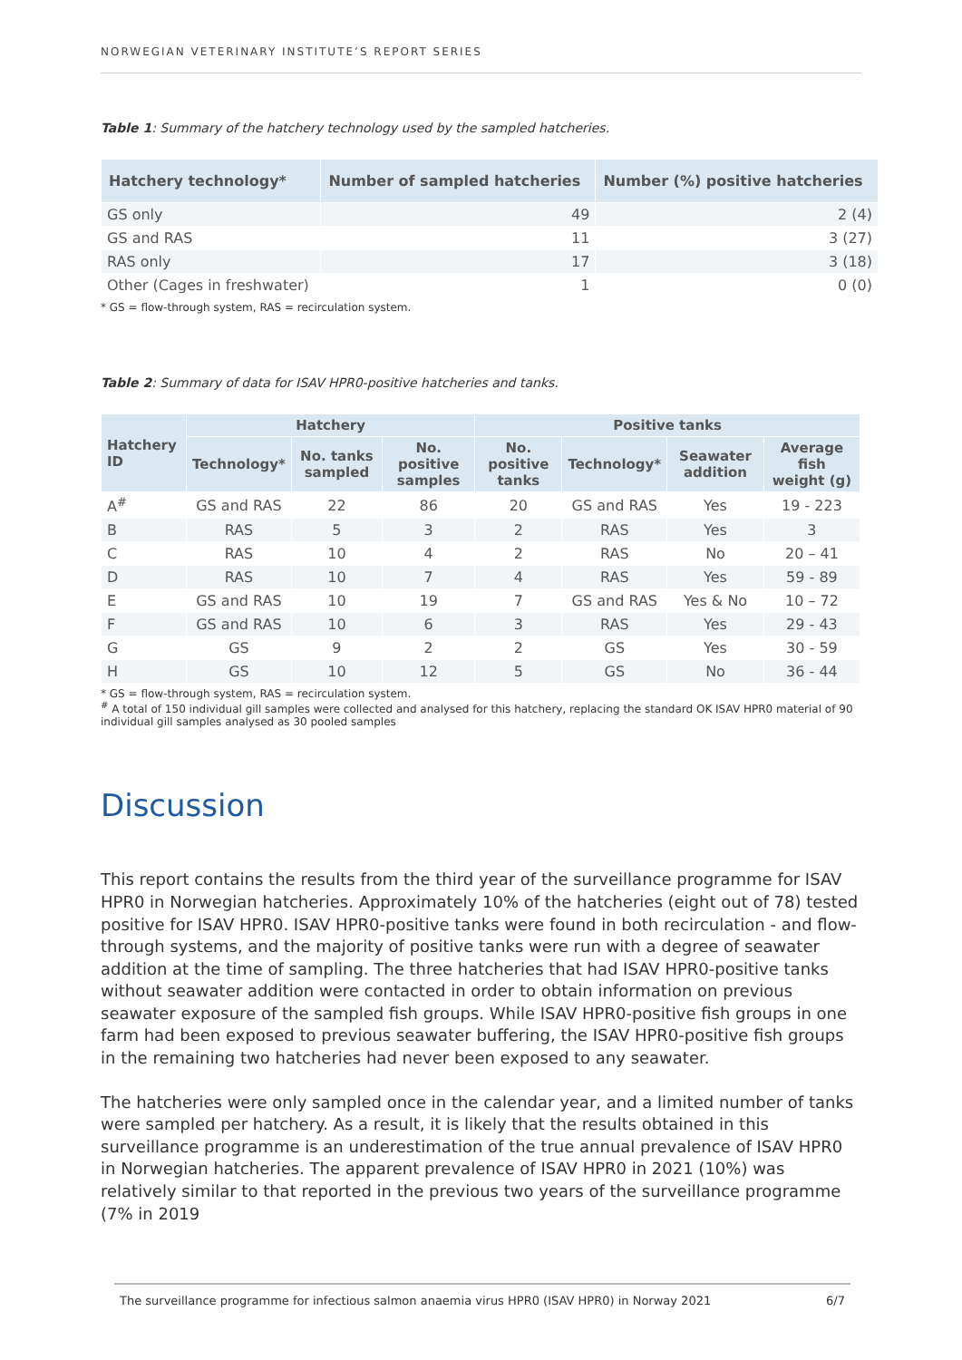NORWEGIAN VETERINARY INSTITUTE’S REPORT SERIES
Table 1: Summary of the hatchery technology used by the sampled hatcheries.
| Hatchery technology* | Number of sampled hatcheries | Number (%) positive hatcheries |
| --- | --- | --- |
| GS only | 49 | 2 (4) |
| GS and RAS | 11 | 3 (27) |
| RAS only | 17 | 3 (18) |
| Other (Cages in freshwater) | 1 | 0 (0) |
* GS = flow-through system, RAS = recirculation system.
Table 2: Summary of data for ISAV HPR0-positive hatcheries and tanks.
| Hatchery ID | Hatchery | | | Positive tanks | | | |
| --- | --- | --- | --- | --- | --- | --- | --- |
| | Technology* | No. tanks sampled | No. positive samples | No. positive tanks | Technology* | Seawater addition | Average fish weight (g) |
| A<sup>#</sup> | GS and RAS | 22 | 86 | 20 | GS and RAS | Yes | 19 - 223 |
| B | RAS | 5 | 3 | 2 | RAS | Yes | 3 |
| C | RAS | 10 | 4 | 2 | RAS | No | 20 – 41 |
| D | RAS | 10 | 7 | 4 | RAS | Yes | 59 - 89 |
| E | GS and RAS | 10 | 19 | 7 | GS and RAS | Yes & No | 10 – 72 |
| F | GS and RAS | 10 | 6 | 3 | RAS | Yes | 29 - 43 |
| G | GS | 9 | 2 | 2 | GS | Yes | 30 - 59 |
| H | GS | 10 | 12 | 5 | GS | No | 36 - 44 |
* GS = flow-through system, RAS = recirculation system.
<sup>#</sup> A total of 150 individual gill samples were collected and analysed for this hatchery, replacing the standard OK ISAV HPR0 material of 90 individual gill samples analysed as 30 pooled samples
Discussion
This report contains the results from the third year of the surveillance programme for ISAV HPR0 in Norwegian hatcheries. Approximately 10% of the hatcheries (eight out of 78) tested positive for ISAV HPR0. ISAV HPR0-positive tanks were found in both recirculation - and flow-through systems, and the majority of positive tanks were run with a degree of seawater addition at the time of sampling. The three hatcheries that had ISAV HPR0-positive tanks without seawater addition were contacted in order to obtain information on previous seawater exposure of the sampled fish groups. While ISAV HPR0-positive fish groups in one farm had been exposed to previous seawater buffering, the ISAV HPR0-positive fish groups in the remaining two hatcheries had never been exposed to any seawater.
The hatcheries were only sampled once in the calendar year, and a limited number of tanks were sampled per hatchery. As a result, it is likely that the results obtained in this surveillance programme is an underestimation of the true annual prevalence of ISAV HPR0 in Norwegian hatcheries. The apparent prevalence of ISAV HPR0 in 2021 (10%) was relatively similar to that reported in the previous two years of the surveillance programme (7% in 2019
The surveillance programme for infectious salmon anaemia virus HPR0 (ISAV HPR0) in Norway 2021 6/7